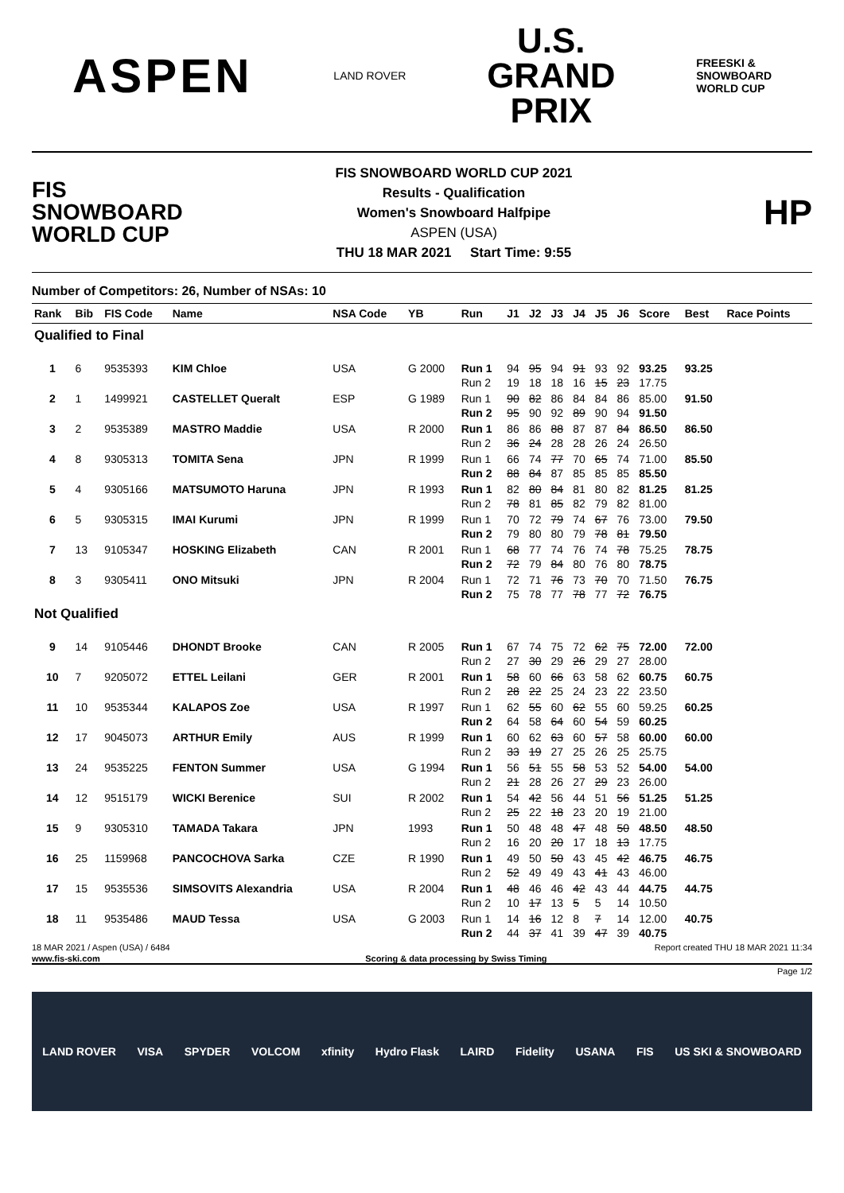ASPEN
LAND ROVER
U.S.
GRAND
PRIX
FREESKI &
SNOWBOARD
WORLD CUP
FIS
SNOWBOARD
WORLD CUP
FIS SNOWBOARD WORLD CUP 2021
Results - Qualification
Women's Snowboard Halfpipe
ASPEN (USA)
THU 18 MAR 2021 Start Time: 9:55
HP
Number of Competitors: 26, Number of NSAs: 10
| Rank | Bib | FIS Code | Name | NSA Code | YB | Run | J1 | J2 | J3 | J4 | J5 | J6 | Score | Best | Race Points |
| --- | --- | --- | --- | --- | --- | --- | --- | --- | --- | --- | --- | --- | --- | --- | --- |
| Qualified to Final | | | | | | | | | | | | | | | |
| 1 | 6 | 9535393 | KIM Chloe | USA | G 2000 | Run 1 Run 2 | 94 19 | 95 18 | 94 18 | 91 16 | 93 15 | 92 23 | 93.25 17.75 | 93.25 | |
| 2 | 1 | 1499921 | CASTELLET Queralt | ESP | G 1989 | Run 1 Run 2 | 90 95 | 82 90 | 86 92 | 84 89 | 84 90 | 86 94 | 85.00 91.50 | 91.50 | |
| 3 | 2 | 9535389 | MASTRO Maddie | USA | R 2000 | Run 1 Run 2 | 86 36 | 86 24 | 88 28 | 87 28 | 87 26 | 84 24 | 86.50 26.50 | 86.50 | |
| 4 | 8 | 9305313 | TOMITA Sena | JPN | R 1999 | Run 1 Run 2 | 66 88 | 74 84 | 77 87 | 70 85 | 65 85 | 74 85 | 71.00 85.50 | 85.50 | |
| 5 | 4 | 9305166 | MATSUMOTO Haruna | JPN | R 1993 | Run 1 Run 2 | 82 78 | 80 81 | 84 85 | 81 82 | 80 79 | 82 82 | 81.25 81.00 | 81.25 | |
| 6 | 5 | 9305315 | IMAI Kurumi | JPN | R 1999 | Run 1 Run 2 | 70 79 | 72 80 | 79 80 | 74 79 | 67 78 | 76 81 | 73.00 79.50 | 79.50 | |
| 7 | 13 | 9105347 | HOSKING Elizabeth | CAN | R 2001 | Run 1 Run 2 | 68 72 | 77 79 | 74 84 | 76 80 | 74 76 | 78 80 | 75.25 78.75 | 78.75 | |
| 8 | 3 | 9305411 | ONO Mitsuki | JPN | R 2004 | Run 1 Run 2 | 72 75 | 71 78 | 76 77 | 73 78 | 70 77 | 70 72 | 71.50 76.75 | 76.75 | |
| Not Qualified | | | | | | | | | | | | | | | |
| 9 | 14 | 9105446 | DHONDT Brooke | CAN | R 2005 | Run 1 Run 2 | 67 27 | 74 30 | 75 29 | 72 26 | 62 29 | 75 27 | 72.00 28.00 | 72.00 | |
| 10 | 7 | 9205072 | ETTEL Leilani | GER | R 2001 | Run 1 Run 2 | 58 28 | 60 22 | 66 25 | 63 24 | 58 23 | 62 22 | 60.75 23.50 | 60.75 | |
| 11 | 10 | 9535344 | KALAPOS Zoe | USA | R 1997 | Run 1 Run 2 | 62 64 | 55 58 | 60 64 | 62 60 | 55 54 | 60 59 | 59.25 60.25 | 60.25 | |
| 12 | 17 | 9045073 | ARTHUR Emily | AUS | R 1999 | Run 1 Run 2 | 60 33 | 62 19 | 63 27 | 60 25 | 57 26 | 58 25 | 60.00 25.75 | 60.00 | |
| 13 | 24 | 9535225 | FENTON Summer | USA | G 1994 | Run 1 Run 2 | 56 21 | 51 28 | 55 26 | 58 27 | 53 29 | 52 23 | 54.00 26.00 | 54.00 | |
| 14 | 12 | 9515179 | WICKI Berenice | SUI | R 2002 | Run 1 Run 2 | 54 25 | 42 22 | 56 18 | 44 23 | 51 20 | 56 19 | 51.25 21.00 | 51.25 | |
| 15 | 9 | 9305310 | TAMADA Takara | JPN | 1993 | Run 1 Run 2 | 50 16 | 48 20 | 48 20 | 47 17 | 48 18 | 50 13 | 48.50 17.75 | 48.50 | |
| 16 | 25 | 1159968 | PANCOCHOVA Sarka | CZE | R 1990 | Run 1 Run 2 | 49 52 | 50 49 | 50 49 | 43 43 | 45 41 | 42 43 | 46.75 46.00 | 46.75 | |
| 17 | 15 | 9535536 | SIMSOVITS Alexandria | USA | R 2004 | Run 1 Run 2 | 48 10 | 46 17 | 46 13 | 42 5 | 43 5 | 44 14 | 44.75 10.50 | 44.75 | |
| 18 | 11 | 9535486 | MAUD Tessa | USA | G 2003 | Run 1 Run 2 | 14 44 | 16 37 | 12 41 | 8 39 | 7 47 | 14 39 | 12.00 40.75 | 40.75 | |
18 MAR 2021 / Aspen (USA) / 6484 Report created THU 18 MAR 2021 11:34
www.fis-ski.com Scoring & data processing by Swiss Timing
Page 1/2
LAND ROVER VISA SPYDER VOLCOM xfinity Hydro Flask LAIRD Fidelity USANA FIS US SKI & SNOWBOARD